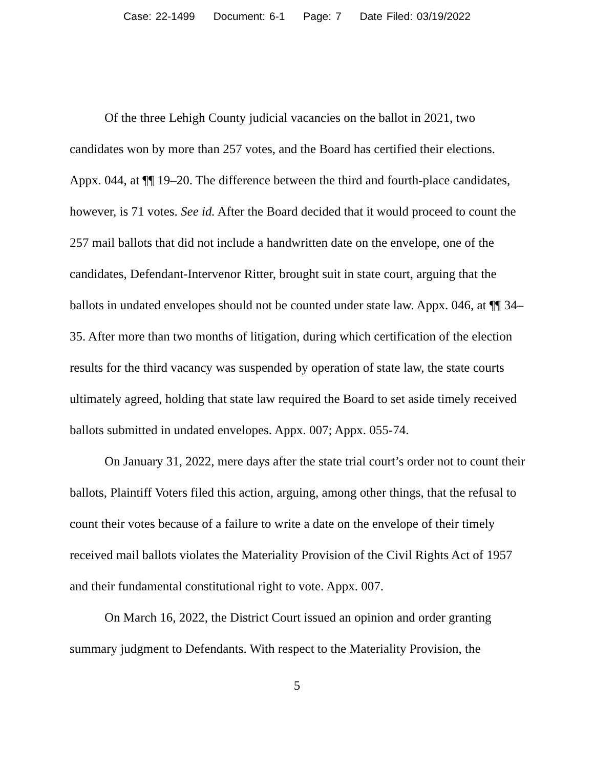Case: 22-1499 Document: 6-1 Page: 7 Date Filed: 03/19/2022
Of the three Lehigh County judicial vacancies on the ballot in 2021, two candidates won by more than 257 votes, and the Board has certified their elections. Appx. 044, at ¶¶ 19–20. The difference between the third and fourth-place candidates, however, is 71 votes. See id. After the Board decided that it would proceed to count the 257 mail ballots that did not include a handwritten date on the envelope, one of the candidates, Defendant-Intervenor Ritter, brought suit in state court, arguing that the ballots in undated envelopes should not be counted under state law. Appx. 046, at ¶¶ 34–35. After more than two months of litigation, during which certification of the election results for the third vacancy was suspended by operation of state law, the state courts ultimately agreed, holding that state law required the Board to set aside timely received ballots submitted in undated envelopes. Appx. 007; Appx. 055-74.
On January 31, 2022, mere days after the state trial court’s order not to count their ballots, Plaintiff Voters filed this action, arguing, among other things, that the refusal to count their votes because of a failure to write a date on the envelope of their timely received mail ballots violates the Materiality Provision of the Civil Rights Act of 1957 and their fundamental constitutional right to vote. Appx. 007.
On March 16, 2022, the District Court issued an opinion and order granting summary judgment to Defendants. With respect to the Materiality Provision, the
5